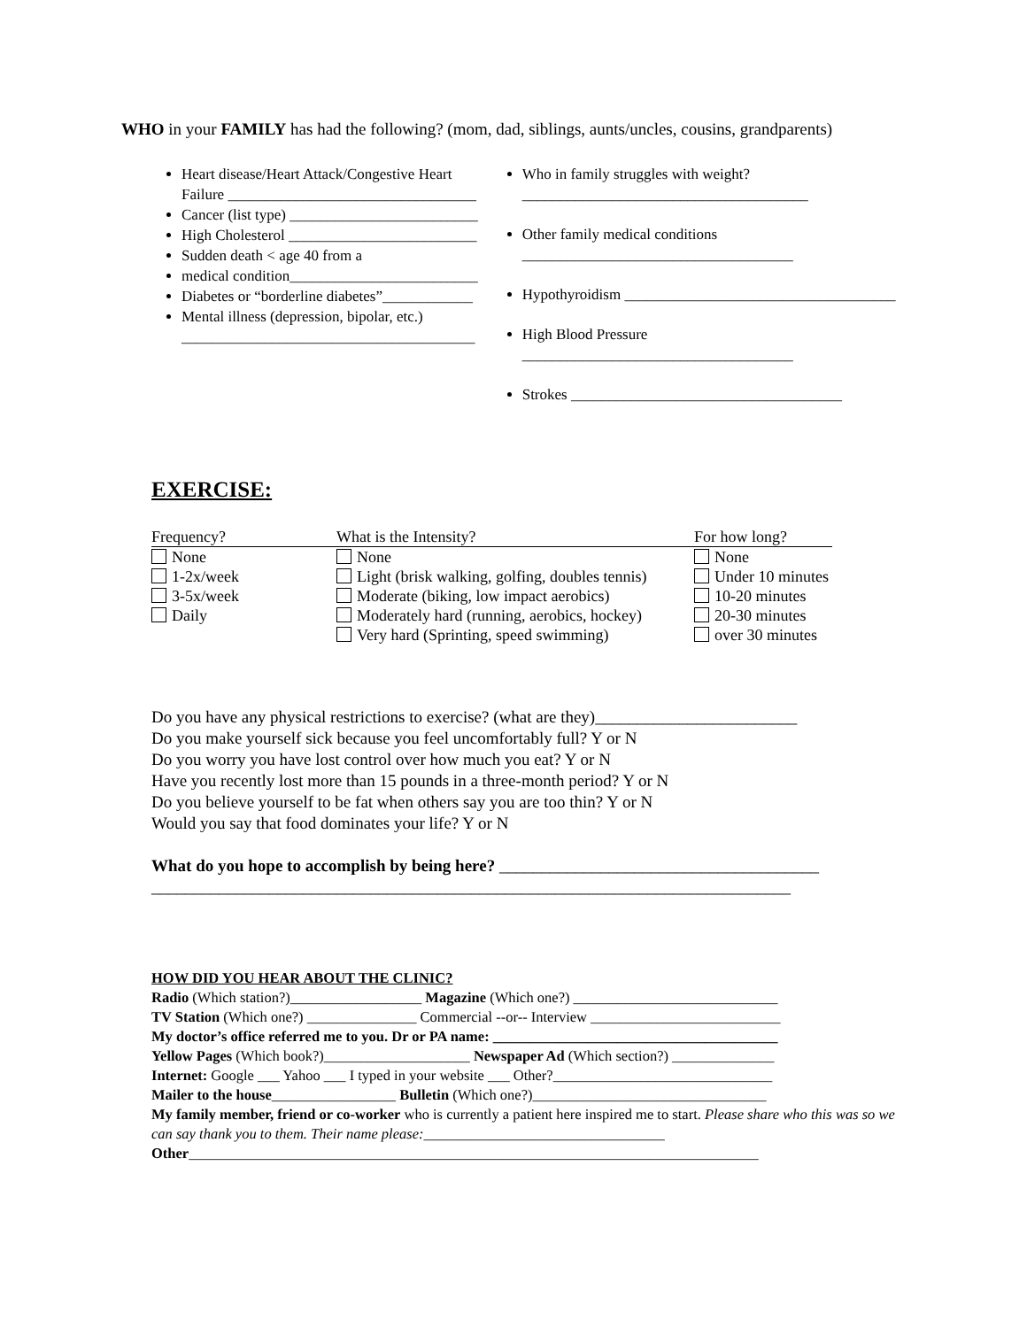WHO in your FAMILY has had the following? (mom, dad, siblings, aunts/uncles, cousins, grandparents)
Heart disease/Heart Attack/Congestive Heart Failure _________________________________
Cancer (list type) _________________________
High Cholesterol _________________________
Sudden death < age 40 from a
medical condition_________________________
Diabetes or “borderline diabetes”____________
Mental illness (depression, bipolar, etc.) _______________________________________
Who in family struggles with weight? ______________________________________
Other family medical conditions ____________________________________
Hypothyroidism ____________________________________
High Blood Pressure ____________________________________
Strokes ____________________________________
EXERCISE:
| Frequency? | What is the Intensity? | For how long? |
| --- | --- | --- |
| None | None | None |
| 1-2x/week | Light (brisk walking, golfing, doubles tennis) | Under 10 minutes |
| 3-5x/week | Moderate (biking, low impact aerobics) | 10-20 minutes |
| Daily | Moderately hard (running, aerobics, hockey) | 20-30 minutes |
| | Very hard (Sprinting, speed swimming) | over 30 minutes |
Do you have any physical restrictions to exercise? (what are they)________________________
Do you make yourself sick because you feel uncomfortably full? Y or N
Do you worry you have lost control over how much you eat? Y or N
Have you recently lost more than 15 pounds in a three-month period? Y or N
Do you believe yourself to be fat when others say you are too thin? Y or N
Would you say that food dominates your life? Y or N
What do you hope to accomplish by being here? ______________________________________
____________________________________________________________________________
HOW DID YOU HEAR ABOUT THE CLINIC?
Radio (Which station?)__________________ Magazine (Which one?) ____________________________
TV Station (Which one?) _______________ Commercial --or-- Interview __________________________
My doctor’s office referred me to you. Dr or PA name: _______________________________________
Yellow Pages (Which book?)____________________ Newspaper Ad (Which section?) ______________
Internet: Google ___ Yahoo ___ I typed in your website ___ Other?______________________________
Mailer to the house_________________ Bulletin (Which one?)________________________________
My family member, friend or co-worker who is currently a patient here inspired me to start. Please share who this was so we can say thank you to them. Their name please:_________________________________
Other______________________________________________________________________________